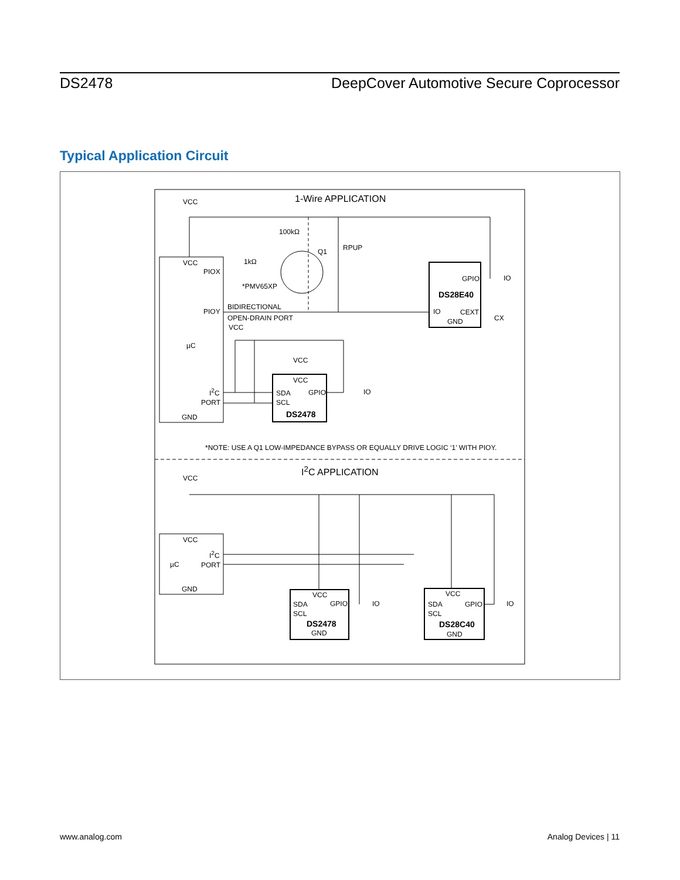DS2478 DeepCover Automotive Secure Coprocessor
Typical Application Circuit
1-Wire APPLICATION
VCC
100kΩ
Q1 RPUP
1kΩ
VCC
PIOX
*PMV65XP
GPIO IO
DS28E40
BIDIRECTIONAL
PIOY IO CEXT
CX
OPEN-DRAIN PORT GND
VCC
µC
VCC
VCC
I<sup>2</sup>C SDA GPIO IO
PORT SCL
DS2478
GND
*NOTE: USE A Q1 LOW-IMPEDANCE BYPASS OR EQUALLY DRIVE LOGIC ‘1’ WITH PIOY.
I<sup>2</sup>C APPLICATION
VCC
VCC
I<sup>2</sup>C
µC PORT
GND
VCC VCC
SDA GPIO IO SDA GPIO IO
SCL SCL
DS2478 DS28C40
GND GND
www.analog.com Analog Devices | 11